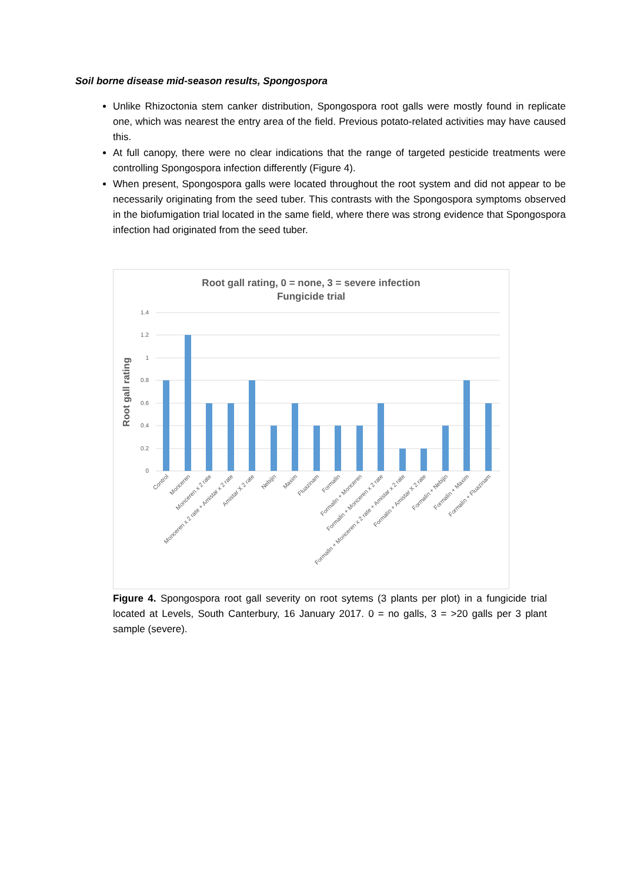Soil borne disease mid-season results, Spongospora
Unlike Rhizoctonia stem canker distribution, Spongospora root galls were mostly found in replicate one, which was nearest the entry area of the field. Previous potato-related activities may have caused this.
At full canopy, there were no clear indications that the range of targeted pesticide treatments were controlling Spongospora infection differently (Figure 4).
When present, Spongospora galls were located throughout the root system and did not appear to be necessarily originating from the seed tuber. This contrasts with the Spongospora symptoms observed in the biofumigation trial located in the same field, where there was strong evidence that Spongospora infection had originated from the seed tuber.
Root gall rating, 0 = none, 3 = severe infection
Fungicide trial
Root gall rating
1.4
1.2
1
0.8
0.6
0.4
0.2
0
Control
Monceren
Monceren x 2 rate
Monceren x 2 rate + Amistar x 2 rate
Amistar X 2 rate
Nebijin
Maxim
Fluazinam
Formalin
Formalin + Monceren
Formalin + Monceren x 2 rate
Formalin + Monceren x 2 rate + Amistar x 2 rate
Formalin + Amistar X 2 rate
Formalin + Nebijin
Formalin + Maxim
Formalin + Fluazinam
Figure 4. Spongospora root gall severity on root sytems (3 plants per plot) in a fungicide trial located at Levels, South Canterbury, 16 January 2017. 0 = no galls, 3 = >20 galls per 3 plant sample (severe).